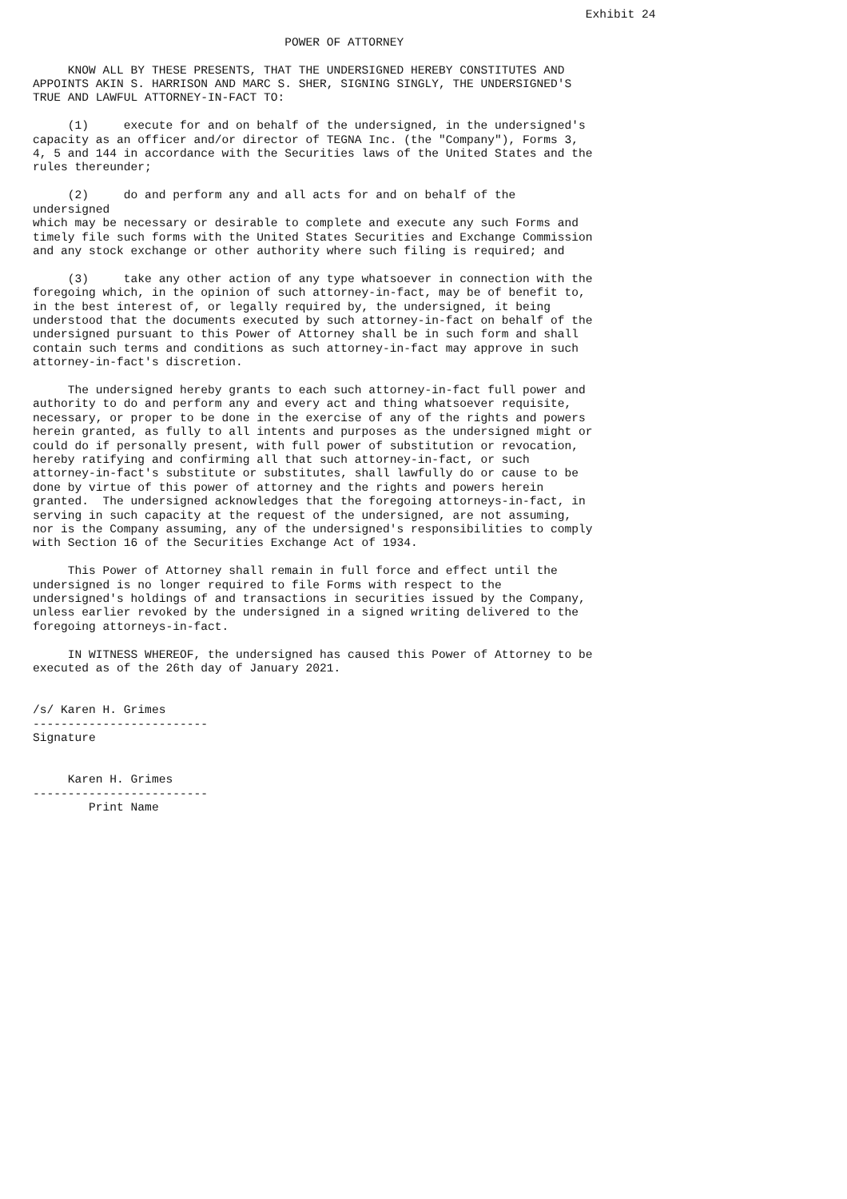Exhibit 24

                                    POWER OF ATTORNEY

     KNOW ALL BY THESE PRESENTS, THAT THE UNDERSIGNED HEREBY CONSTITUTES AND
APPOINTS AKIN S. HARRISON AND MARC S. SHER, SIGNING SINGLY, THE UNDERSIGNED'S
TRUE AND LAWFUL ATTORNEY-IN-FACT TO:

     (1)     execute for and on behalf of the undersigned, in the undersigned's
capacity as an officer and/or director of TEGNA Inc. (the "Company"), Forms 3,
4, 5 and 144 in accordance with the Securities laws of the United States and the
rules thereunder;

     (2)     do and perform any and all acts for and on behalf of the
undersigned
which may be necessary or desirable to complete and execute any such Forms and
timely file such forms with the United States Securities and Exchange Commission
and any stock exchange or other authority where such filing is required; and

     (3)     take any other action of any type whatsoever in connection with the
foregoing which, in the opinion of such attorney-in-fact, may be of benefit to,
in the best interest of, or legally required by, the undersigned, it being
understood that the documents executed by such attorney-in-fact on behalf of the
undersigned pursuant to this Power of Attorney shall be in such form and shall
contain such terms and conditions as such attorney-in-fact may approve in such
attorney-in-fact's discretion.

     The undersigned hereby grants to each such attorney-in-fact full power and
authority to do and perform any and every act and thing whatsoever requisite,
necessary, or proper to be done in the exercise of any of the rights and powers
herein granted, as fully to all intents and purposes as the undersigned might or
could do if personally present, with full power of substitution or revocation,
hereby ratifying and confirming all that such attorney-in-fact, or such
attorney-in-fact's substitute or substitutes, shall lawfully do or cause to be
done by virtue of this power of attorney and the rights and powers herein
granted.  The undersigned acknowledges that the foregoing attorneys-in-fact, in
serving in such capacity at the request of the undersigned, are not assuming,
nor is the Company assuming, any of the undersigned's responsibilities to comply
with Section 16 of the Securities Exchange Act of 1934.

     This Power of Attorney shall remain in full force and effect until the
undersigned is no longer required to file Forms with respect to the
undersigned's holdings of and transactions in securities issued by the Company,
unless earlier revoked by the undersigned in a signed writing delivered to the
foregoing attorneys-in-fact.

     IN WITNESS WHEREOF, the undersigned has caused this Power of Attorney to be
executed as of the 26th day of January 2021.


/s/ Karen H. Grimes
-------------------------
Signature


     Karen H. Grimes
-------------------------
        Print Name